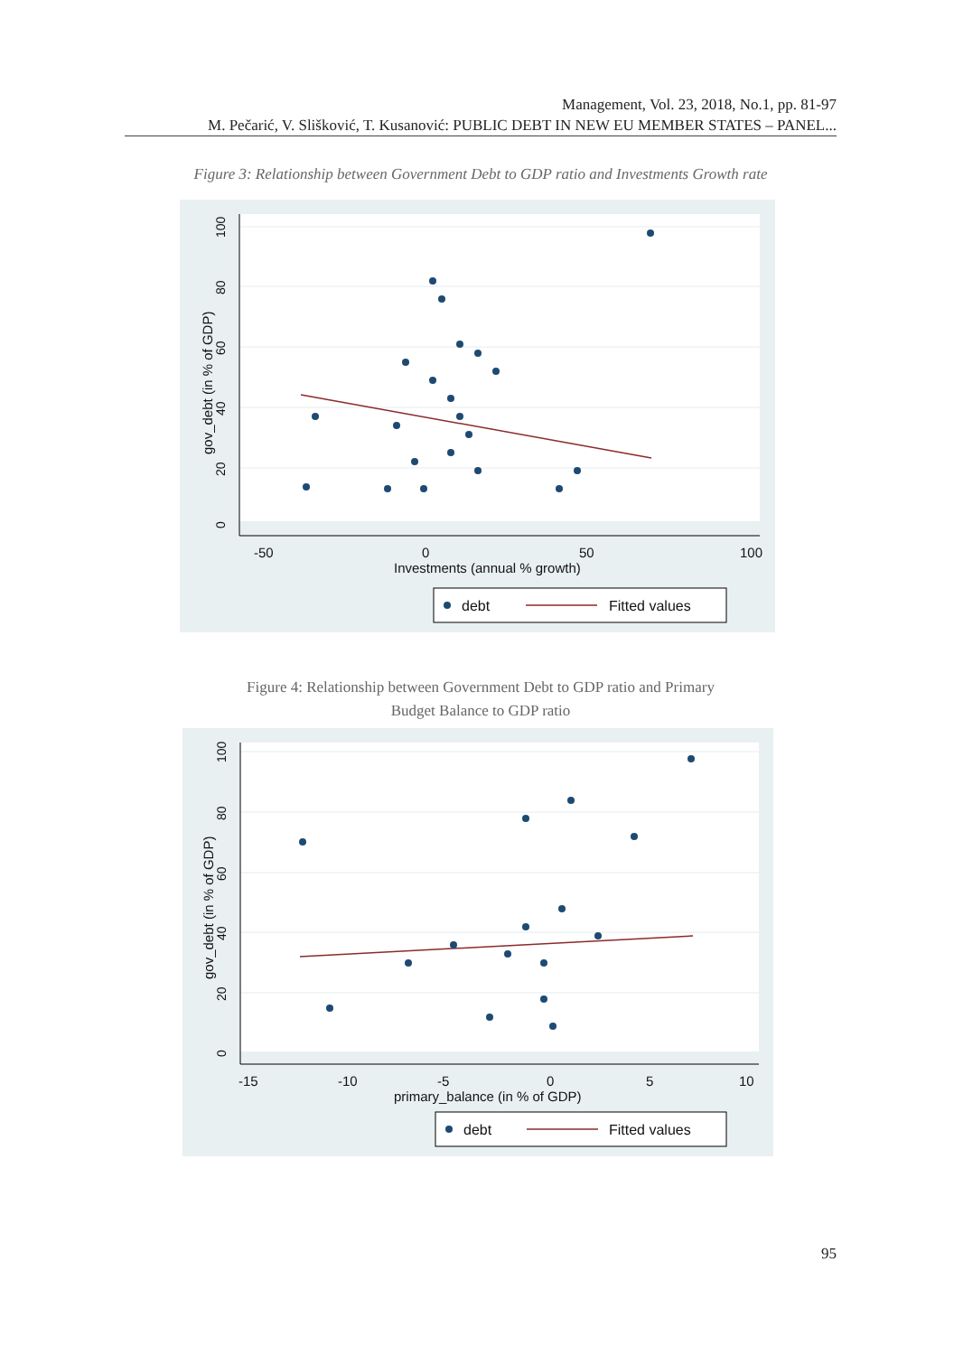Management, Vol. 23, 2018, No.1, pp. 81-97
M. Pečarić, V. Slišković, T. Kusanović: PUBLIC DEBT IN NEW EU MEMBER STATES – PANEL...
Figure 3: Relationship between Government Debt to GDP ratio and Investments Growth rate
0
20
40
60
80
100
gov_debt (in % of GDP)
-50
0
50
100
Investments (annual % growth)
debt
Fitted values
Figure 4: Relationship between Government Debt to GDP ratio and Primary
Budget Balance to GDP ratio
0
20
40
60
80
100
gov_debt (in % of GDP)
-15
-10
-5
0
5
10
primary_balance (in % of GDP)
debt
Fitted values
95